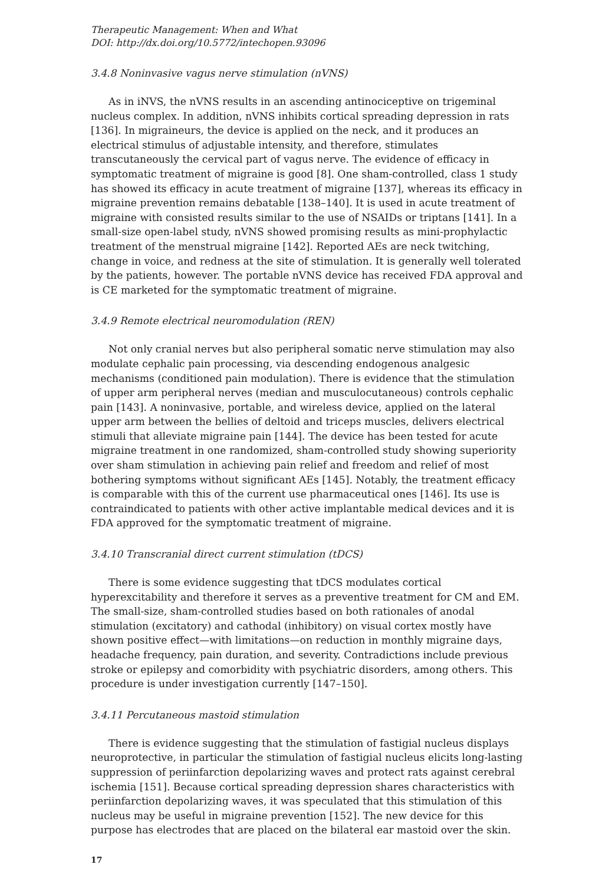Therapeutic Management: When and What
DOI: http://dx.doi.org/10.5772/intechopen.93096
3.4.8 Noninvasive vagus nerve stimulation (nVNS)
As in iNVS, the nVNS results in an ascending antinociceptive on trigeminal nucleus complex. In addition, nVNS inhibits cortical spreading depression in rats [136]. In migraineurs, the device is applied on the neck, and it produces an electrical stimulus of adjustable intensity, and therefore, stimulates transcutaneously the cervical part of vagus nerve. The evidence of efficacy in symptomatic treatment of migraine is good [8]. One sham-controlled, class 1 study has showed its efficacy in acute treatment of migraine [137], whereas its efficacy in migraine prevention remains debatable [138–140]. It is used in acute treatment of migraine with consisted results similar to the use of NSAIDs or triptans [141]. In a small-size open-label study, nVNS showed promising results as mini-prophylactic treatment of the menstrual migraine [142]. Reported AEs are neck twitching, change in voice, and redness at the site of stimulation. It is generally well tolerated by the patients, however. The portable nVNS device has received FDA approval and is CE marketed for the symptomatic treatment of migraine.
3.4.9 Remote electrical neuromodulation (REN)
Not only cranial nerves but also peripheral somatic nerve stimulation may also modulate cephalic pain processing, via descending endogenous analgesic mechanisms (conditioned pain modulation). There is evidence that the stimulation of upper arm peripheral nerves (median and musculocutaneous) controls cephalic pain [143]. A noninvasive, portable, and wireless device, applied on the lateral upper arm between the bellies of deltoid and triceps muscles, delivers electrical stimuli that alleviate migraine pain [144]. The device has been tested for acute migraine treatment in one randomized, sham-controlled study showing superiority over sham stimulation in achieving pain relief and freedom and relief of most bothering symptoms without significant AEs [145]. Notably, the treatment efficacy is comparable with this of the current use pharmaceutical ones [146]. Its use is contraindicated to patients with other active implantable medical devices and it is FDA approved for the symptomatic treatment of migraine.
3.4.10 Transcranial direct current stimulation (tDCS)
There is some evidence suggesting that tDCS modulates cortical hyperexcitability and therefore it serves as a preventive treatment for CM and EM. The small-size, sham-controlled studies based on both rationales of anodal stimulation (excitatory) and cathodal (inhibitory) on visual cortex mostly have shown positive effect—with limitations—on reduction in monthly migraine days, headache frequency, pain duration, and severity. Contradictions include previous stroke or epilepsy and comorbidity with psychiatric disorders, among others. This procedure is under investigation currently [147–150].
3.4.11 Percutaneous mastoid stimulation
There is evidence suggesting that the stimulation of fastigial nucleus displays neuroprotective, in particular the stimulation of fastigial nucleus elicits long-lasting suppression of periinfarction depolarizing waves and protect rats against cerebral ischemia [151]. Because cortical spreading depression shares characteristics with periinfarction depolarizing waves, it was speculated that this stimulation of this nucleus may be useful in migraine prevention [152]. The new device for this purpose has electrodes that are placed on the bilateral ear mastoid over the skin.
17